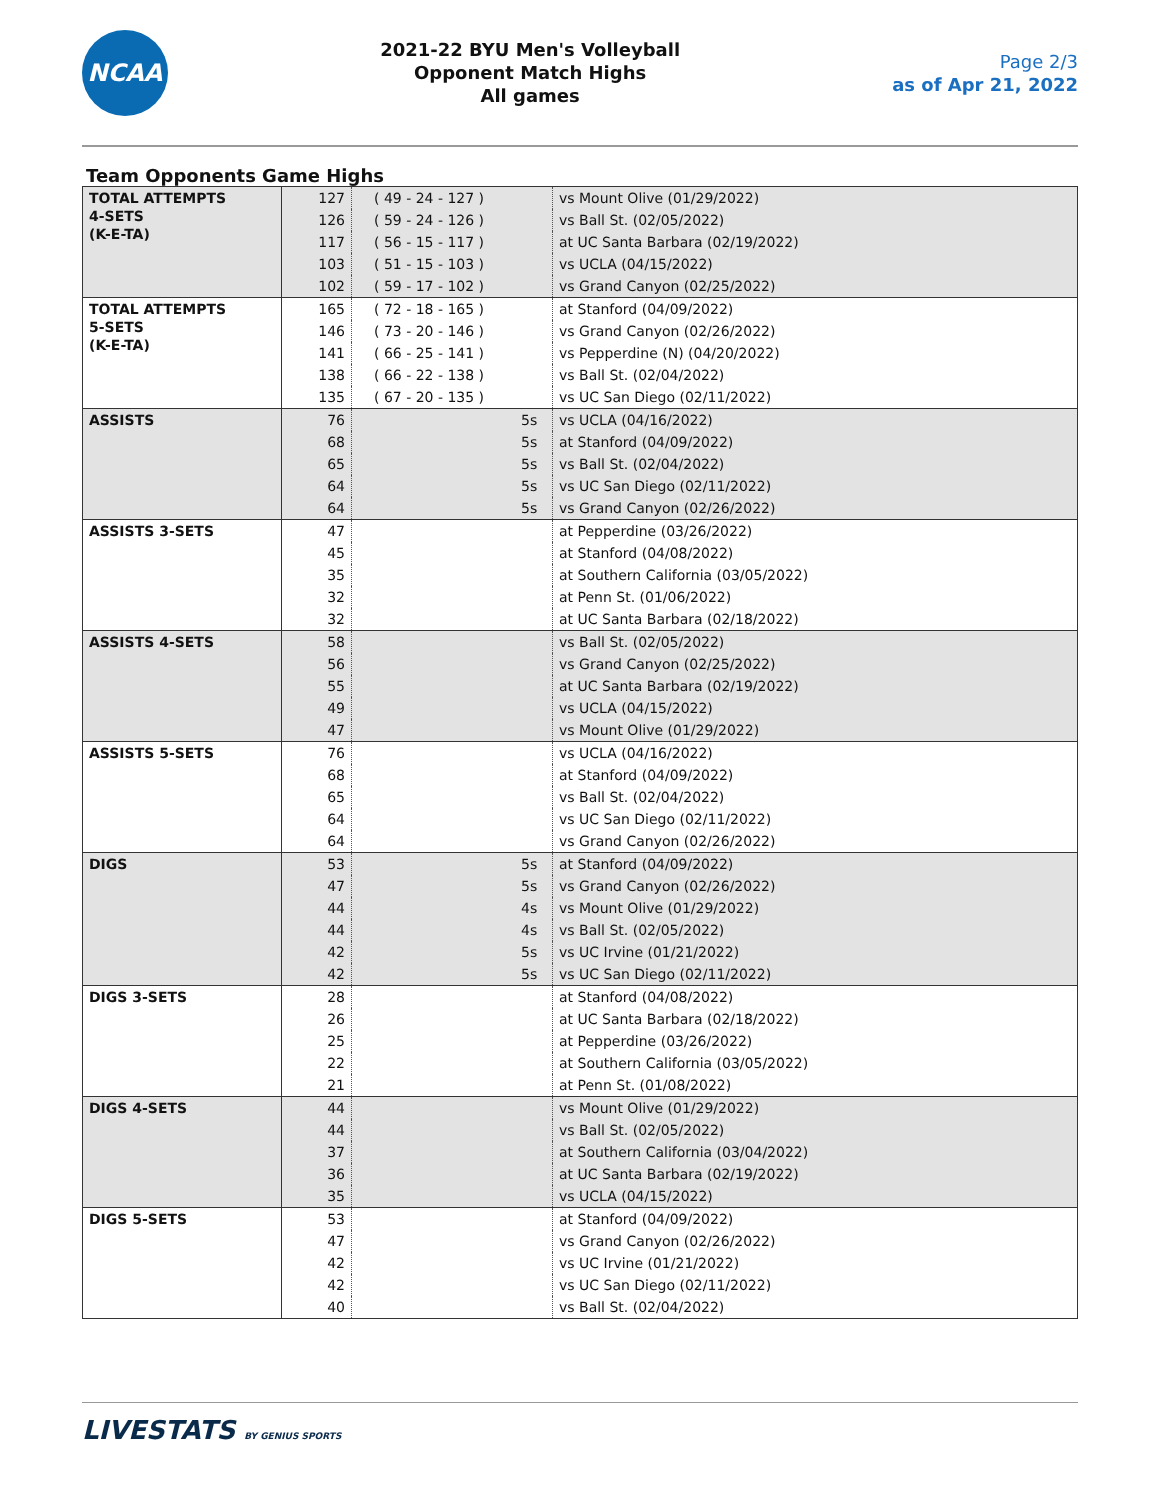NCAA
2021-22 BYU Men's Volleyball
Opponent Match Highs
All games
Page 2/3
as of Apr 21, 2022
Team Opponents Game Highs
| TOTAL ATTEMPTS 4-SETS (K-E-TA) | 127 | ( 49 - 24 - 127 ) | | vs Mount Olive (01/29/2022) |
| | 126 | ( 59 - 24 - 126 ) | | vs Ball St. (02/05/2022) |
| | 117 | ( 56 - 15 - 117 ) | | at UC Santa Barbara (02/19/2022) |
| | 103 | ( 51 - 15 - 103 ) | | vs UCLA (04/15/2022) |
| | 102 | ( 59 - 17 - 102 ) | | vs Grand Canyon (02/25/2022) |
| TOTAL ATTEMPTS 5-SETS (K-E-TA) | 165 | ( 72 - 18 - 165 ) | | at Stanford (04/09/2022) |
| | 146 | ( 73 - 20 - 146 ) | | vs Grand Canyon (02/26/2022) |
| | 141 | ( 66 - 25 - 141 ) | | vs Pepperdine (N) (04/20/2022) |
| | 138 | ( 66 - 22 - 138 ) | | vs Ball St. (02/04/2022) |
| | 135 | ( 67 - 20 - 135 ) | | vs UC San Diego (02/11/2022) |
| ASSISTS | 76 | | 5s | vs UCLA (04/16/2022) |
| | 68 | | 5s | at Stanford (04/09/2022) |
| | 65 | | 5s | vs Ball St. (02/04/2022) |
| | 64 | | 5s | vs UC San Diego (02/11/2022) |
| | 64 | | 5s | vs Grand Canyon (02/26/2022) |
| ASSISTS 3-SETS | 47 | | | at Pepperdine (03/26/2022) |
| | 45 | | | at Stanford (04/08/2022) |
| | 35 | | | at Southern California (03/05/2022) |
| | 32 | | | at Penn St. (01/06/2022) |
| | 32 | | | at UC Santa Barbara (02/18/2022) |
| ASSISTS 4-SETS | 58 | | | vs Ball St. (02/05/2022) |
| | 56 | | | vs Grand Canyon (02/25/2022) |
| | 55 | | | at UC Santa Barbara (02/19/2022) |
| | 49 | | | vs UCLA (04/15/2022) |
| | 47 | | | vs Mount Olive (01/29/2022) |
| ASSISTS 5-SETS | 76 | | | vs UCLA (04/16/2022) |
| | 68 | | | at Stanford (04/09/2022) |
| | 65 | | | vs Ball St. (02/04/2022) |
| | 64 | | | vs UC San Diego (02/11/2022) |
| | 64 | | | vs Grand Canyon (02/26/2022) |
| DIGS | 53 | | 5s | at Stanford (04/09/2022) |
| | 47 | | 5s | vs Grand Canyon (02/26/2022) |
| | 44 | | 4s | vs Mount Olive (01/29/2022) |
| | 44 | | 4s | vs Ball St. (02/05/2022) |
| | 42 | | 5s | vs UC Irvine (01/21/2022) |
| | 42 | | 5s | vs UC San Diego (02/11/2022) |
| DIGS 3-SETS | 28 | | | at Stanford (04/08/2022) |
| | 26 | | | at UC Santa Barbara (02/18/2022) |
| | 25 | | | at Pepperdine (03/26/2022) |
| | 22 | | | at Southern California (03/05/2022) |
| | 21 | | | at Penn St. (01/08/2022) |
| DIGS 4-SETS | 44 | | | vs Mount Olive (01/29/2022) |
| | 44 | | | vs Ball St. (02/05/2022) |
| | 37 | | | at Southern California (03/04/2022) |
| | 36 | | | at UC Santa Barbara (02/19/2022) |
| | 35 | | | vs UCLA (04/15/2022) |
| DIGS 5-SETS | 53 | | | at Stanford (04/09/2022) |
| | 47 | | | vs Grand Canyon (02/26/2022) |
| | 42 | | | vs UC Irvine (01/21/2022) |
| | 42 | | | vs UC San Diego (02/11/2022) |
| | 40 | | | vs Ball St. (02/04/2022) |
LIVESTATS BY GENIUS SPORTS